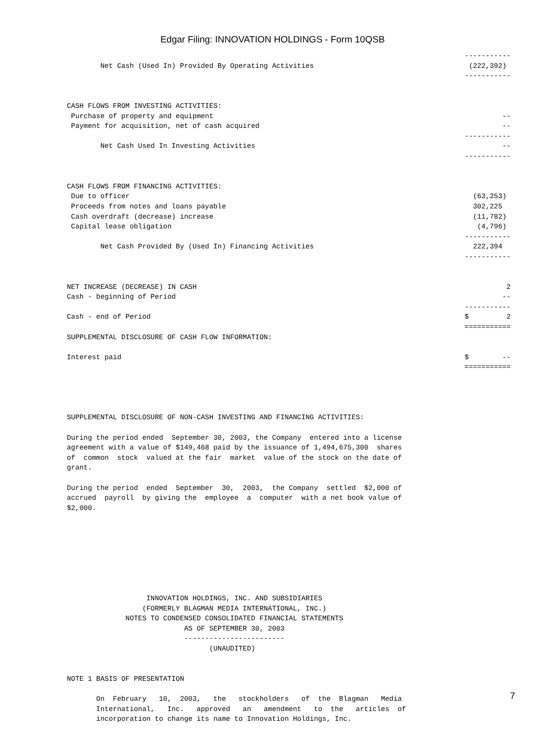Edgar Filing: INNOVATION HOLDINGS - Form 10QSB
                                                                                               -----------
        Net Cash (Used In) Provided By Operating Activities                                     (222,392)
                                                                                               -----------


CASH FLOWS FROM INVESTING ACTIVITIES:
 Purchase of property and equipment                                                                     --
 Payment for acquisition, net of cash acquired                                                          --
                                                                                               -----------
        Net Cash Used In Investing Activities                                                           --
                                                                                               -----------


CASH FLOWS FROM FINANCING ACTIVITIES:
 Due to officer                                                                                  (63,253)
 Proceeds from notes and loans payable                                                           302,225
 Cash overdraft (decrease) increase                                                              (11,782)
 Capital lease obligation                                                                         (4,796)
                                                                                               -----------
        Net Cash Provided By (Used In) Financing Activities                                      222,394
                                                                                               -----------


NET INCREASE (DECREASE) IN CASH                                                                          2
Cash - beginning of Period                                                                              --
                                                                                               -----------
Cash - end of Period                                                                           $         2
                                                                                               ===========
SUPPLEMENTAL DISCLOSURE OF CASH FLOW INFORMATION:

Interest paid                                                                                  $        --
                                                                                               ===========




SUPPLEMENTAL DISCLOSURE OF NON-CASH INVESTING AND FINANCING ACTIVITIES:

During the period ended  September 30, 2003, the Company  entered into a license
agreement with a value of $149,468 paid by the issuance of 1,494,675,300  shares
of  common  stock  valued at the fair  market  value of the stock on the date of
grant.

During the period  ended  September  30,  2003,  the Company  settled  $2,000 of
accrued  payroll  by giving the  employee  a  computer  with a net book value of
$2,000.








                   INNOVATION HOLDINGS, INC. AND SUBSIDIARIES
                  (FORMERLY BLAGMAN MEDIA INTERNATIONAL, INC.)
              NOTES TO CONDENSED CONSOLIDATED FINANCIAL STATEMENTS
                            AS OF SEPTEMBER 30, 2003
                            ------------------------
                                  (UNAUDITED)


NOTE 1 BASIS OF PRESENTATION

       On  February   10,  2003,   the   stockholders   of  the  Blagman   Media
       International,   Inc.   approved   an   amendment   to  the   articles  of
       incorporation to change its name to Innovation Holdings, Inc.
7